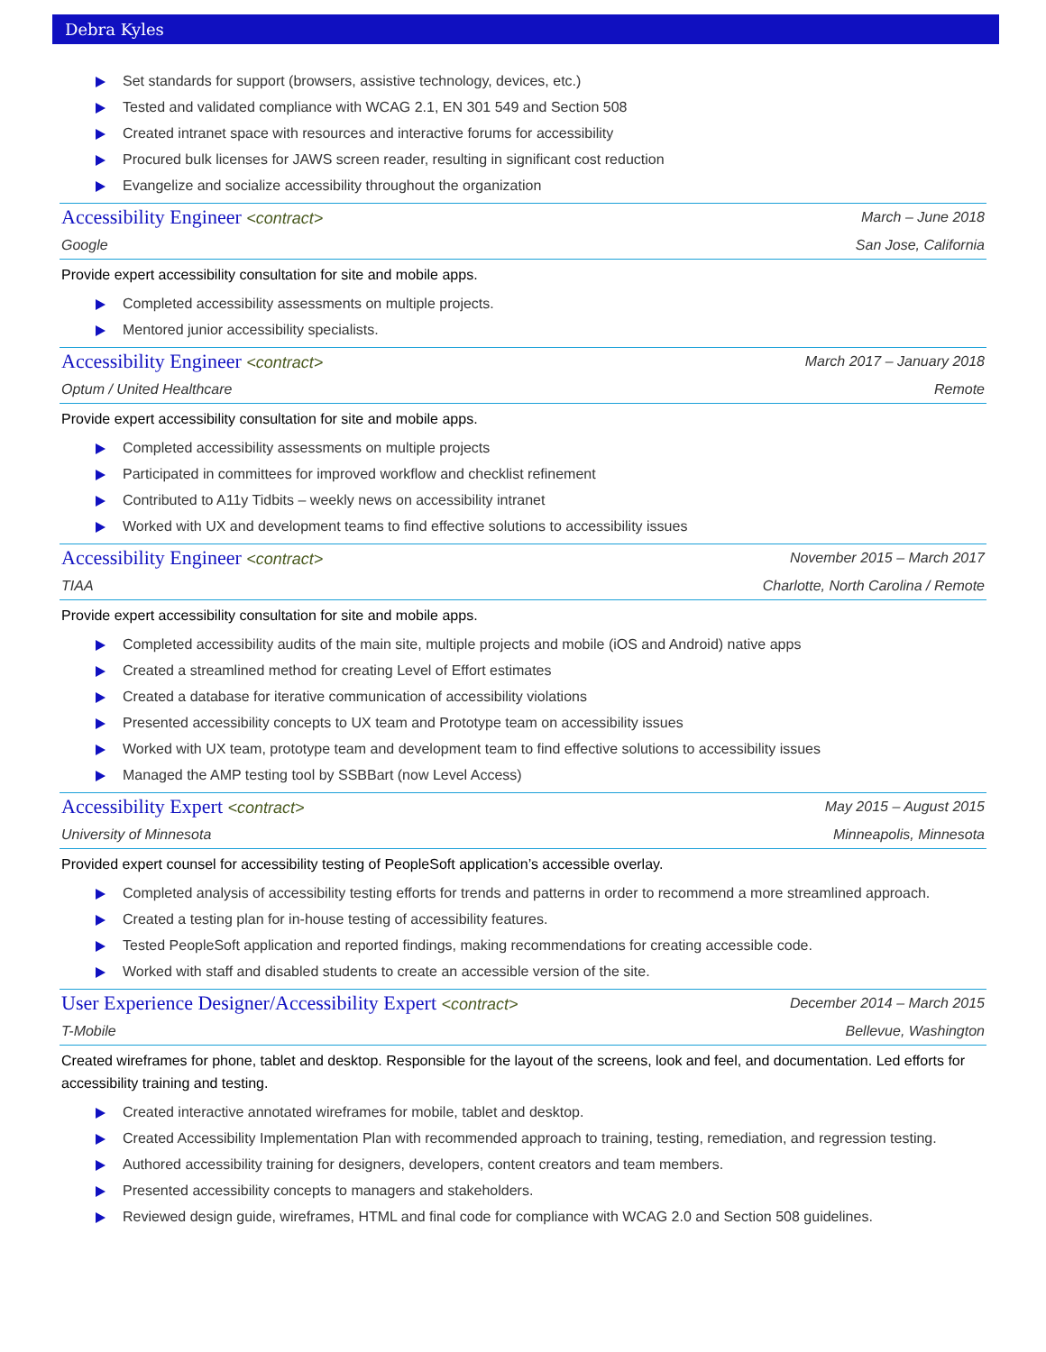Debra Kyles
Set standards for support (browsers, assistive technology, devices, etc.)
Tested and validated compliance with WCAG 2.1, EN 301 549 and Section 508
Created intranet space with resources and interactive forums for accessibility
Procured bulk licenses for JAWS screen reader, resulting in significant cost reduction
Evangelize and socialize accessibility throughout the organization
Accessibility Engineer <contract> March – June 2018
Google San Jose, California
Provide expert accessibility consultation for site and mobile apps.
Completed accessibility assessments on multiple projects.
Mentored junior accessibility specialists.
Accessibility Engineer <contract> March 2017 – January 2018
Optum / United Healthcare Remote
Provide expert accessibility consultation for site and mobile apps.
Completed accessibility assessments on multiple projects
Participated in committees for improved workflow and checklist refinement
Contributed to A11y Tidbits – weekly news on accessibility intranet
Worked with UX and development teams to find effective solutions to accessibility issues
Accessibility Engineer <contract> November 2015 – March 2017
TIAA Charlotte, North Carolina / Remote
Provide expert accessibility consultation for site and mobile apps.
Completed accessibility audits of the main site, multiple projects and mobile (iOS and Android) native apps
Created a streamlined method for creating Level of Effort estimates
Created a database for iterative communication of accessibility violations
Presented accessibility concepts to UX team and Prototype team on accessibility issues
Worked with UX team, prototype team and development team to find effective solutions to accessibility issues
Managed the AMP testing tool by SSBBart (now Level Access)
Accessibility Expert <contract> May 2015 – August 2015
University of Minnesota Minneapolis, Minnesota
Provided expert counsel for accessibility testing of PeopleSoft application’s accessible overlay.
Completed analysis of accessibility testing efforts for trends and patterns in order to recommend a more streamlined approach.
Created a testing plan for in-house testing of accessibility features.
Tested PeopleSoft application and reported findings, making recommendations for creating accessible code.
Worked with staff and disabled students to create an accessible version of the site.
User Experience Designer/Accessibility Expert <contract> December 2014 – March 2015
T-Mobile Bellevue, Washington
Created wireframes for phone, tablet and desktop. Responsible for the layout of the screens, look and feel, and documentation. Led efforts for accessibility training and testing.
Created interactive annotated wireframes for mobile, tablet and desktop.
Created Accessibility Implementation Plan with recommended approach to training, testing, remediation, and regression testing.
Authored accessibility training for designers, developers, content creators and team members.
Presented accessibility concepts to managers and stakeholders.
Reviewed design guide, wireframes, HTML and final code for compliance with WCAG 2.0 and Section 508 guidelines.